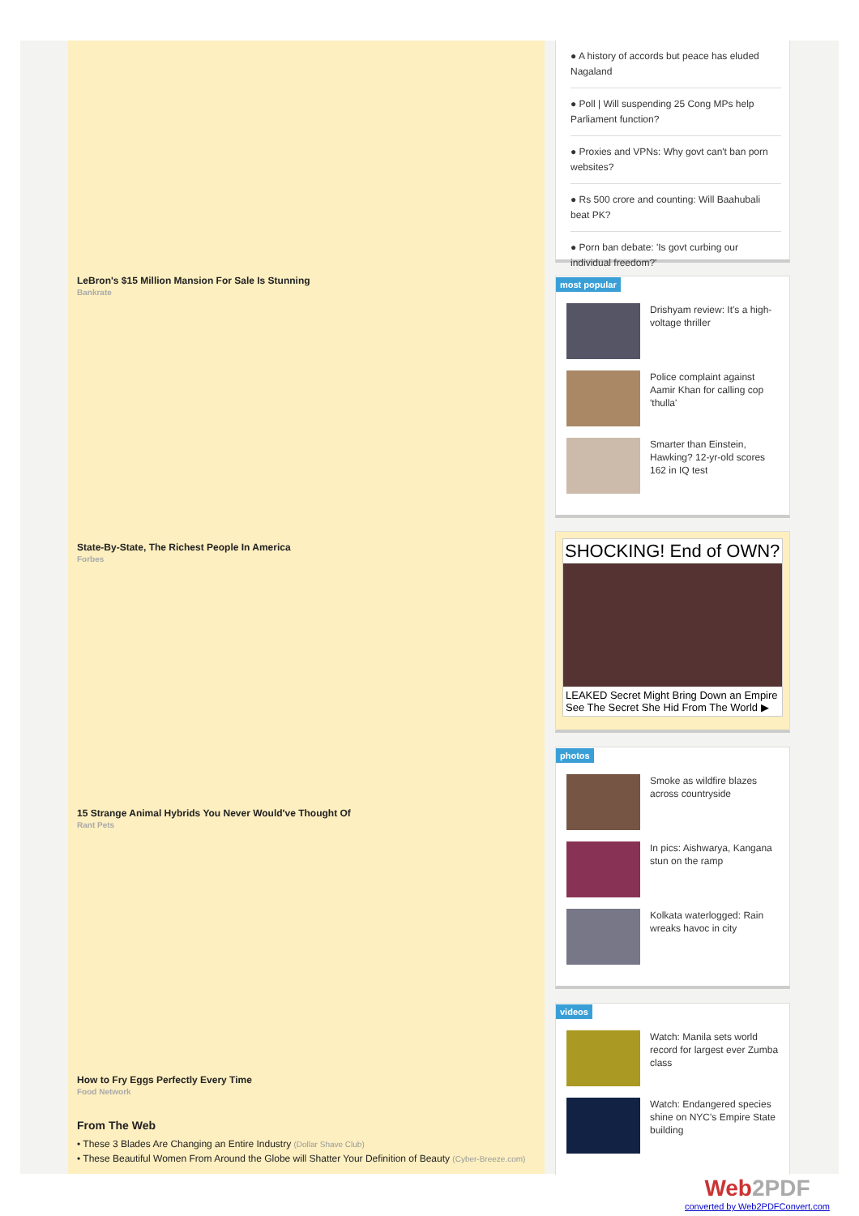LeBron's $15 Million Mansion For Sale Is Stunning
Bankrate
State-By-State, The Richest People In America
Forbes
15 Strange Animal Hybrids You Never Would've Thought Of
Rant Pets
How to Fry Eggs Perfectly Every Time
Food Network
From The Web
• These 3 Blades Are Changing an Entire Industry (Dollar Shave Club)
• These Beautiful Women From Around the Globe will Shatter Your Definition of Beauty (Cyber-Breeze.com)
● A history of accords but peace has eluded Nagaland
● Poll | Will suspending 25 Cong MPs help Parliament function?
● Proxies and VPNs: Why govt can't ban porn websites?
● Rs 500 crore and counting: Will Baahubali beat PK?
● Porn ban debate: 'Is govt curbing our individual freedom?'
most popular
Drishyam review: It's a high-voltage thriller
Police complaint against Aamir Khan for calling cop 'thulla'
Smarter than Einstein, Hawking? 12-yr-old scores 162 in IQ test
SHOCKING! End of OWN?
LEAKED Secret Might Bring Down an Empire
See The Secret She Hid From The World ▶
photos
Smoke as wildfire blazes across countryside
In pics: Aishwarya, Kangana stun on the ramp
Kolkata waterlogged: Rain wreaks havoc in city
videos
Watch: Manila sets world record for largest ever Zumba class
Watch: Endangered species shine on NYC's Empire State building
Web2PDF
converted by Web2PDFConvert.com